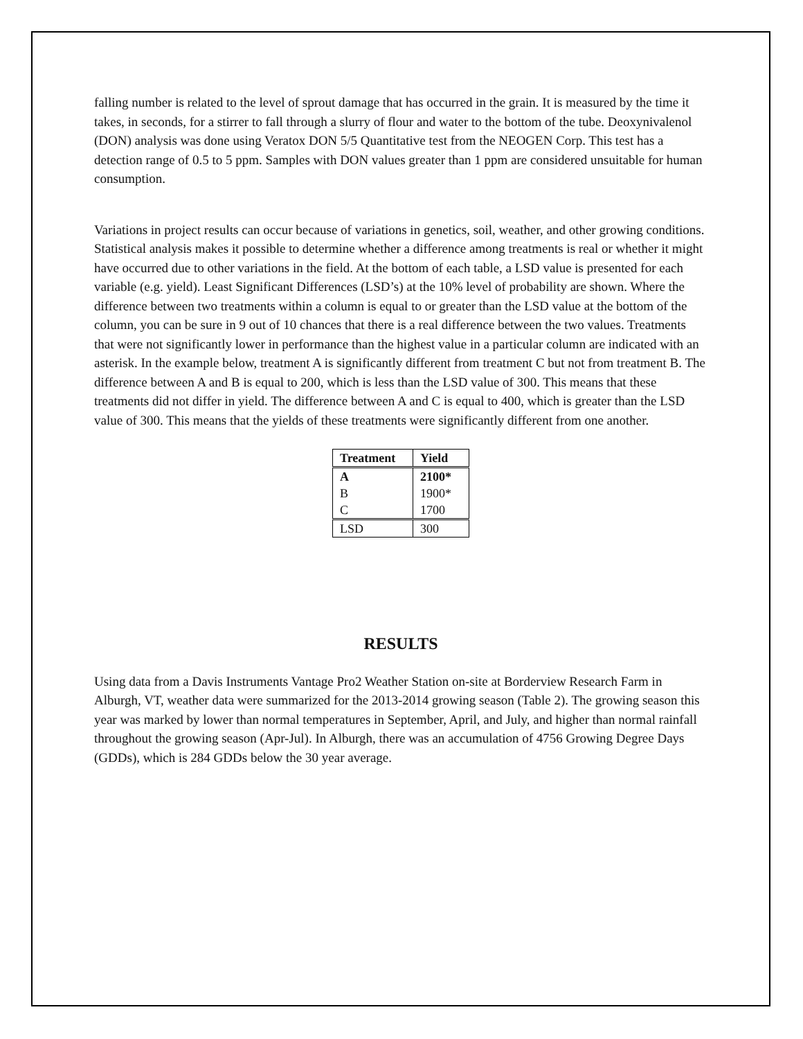falling number is related to the level of sprout damage that has occurred in the grain. It is measured by the time it takes, in seconds, for a stirrer to fall through a slurry of flour and water to the bottom of the tube. Deoxynivalenol (DON) analysis was done using Veratox DON 5/5 Quantitative test from the NEOGEN Corp. This test has a detection range of 0.5 to 5 ppm. Samples with DON values greater than 1 ppm are considered unsuitable for human consumption.
Variations in project results can occur because of variations in genetics, soil, weather, and other growing conditions. Statistical analysis makes it possible to determine whether a difference among treatments is real or whether it might have occurred due to other variations in the field. At the bottom of each table, a LSD value is presented for each variable (e.g. yield). Least Significant Differences (LSD’s) at the 10% level of probability are shown. Where the difference between two treatments within a column is equal to or greater than the LSD value at the bottom of the column, you can be sure in 9 out of 10 chances that there is a real difference between the two values. Treatments that were not significantly lower in performance than the highest value in a particular column are indicated with an asterisk. In the example below, treatment A is significantly different from treatment C but not from treatment B. The difference between A and B is equal to 200, which is less than the LSD value of 300. This means that these treatments did not differ in yield. The difference between A and C is equal to 400, which is greater than the LSD value of 300. This means that the yields of these treatments were significantly different from one another.
| Treatment | Yield |
| --- | --- |
| A | 2100* |
| B | 1900* |
| C | 1700 |
| LSD | 300 |
RESULTS
Using data from a Davis Instruments Vantage Pro2 Weather Station on-site at Borderview Research Farm in Alburgh, VT, weather data were summarized for the 2013-2014 growing season (Table 2). The growing season this year was marked by lower than normal temperatures in September, April, and July, and higher than normal rainfall throughout the growing season (Apr-Jul). In Alburgh, there was an accumulation of 4756 Growing Degree Days (GDDs), which is 284 GDDs below the 30 year average.